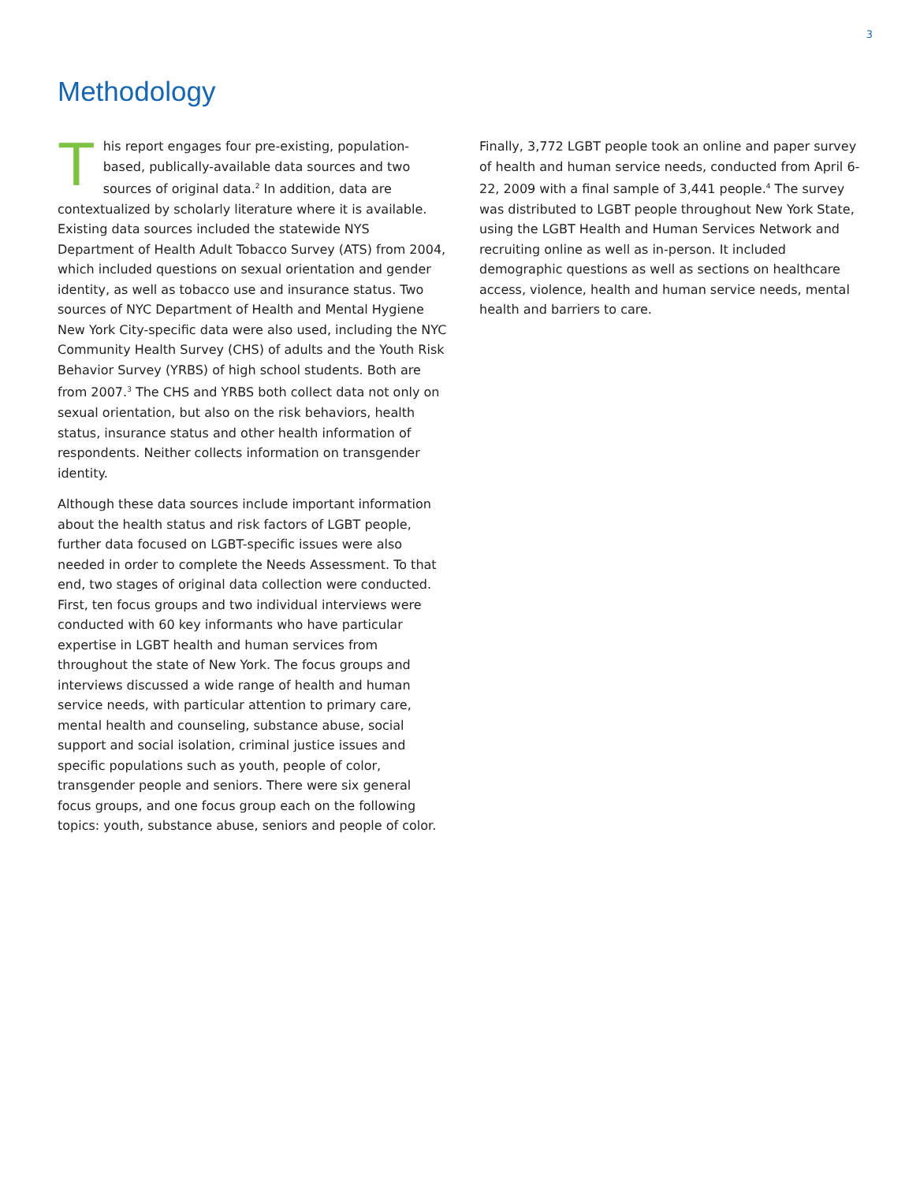3
Methodology
This report engages four pre-existing, population-based, publically-available data sources and two sources of original data.<sup>2</sup> In addition, data are contextualized by scholarly literature where it is available. Existing data sources included the statewide NYS Department of Health Adult Tobacco Survey (ATS) from 2004, which included questions on sexual orientation and gender identity, as well as tobacco use and insurance status. Two sources of NYC Department of Health and Mental Hygiene New York City-specific data were also used, including the NYC Community Health Survey (CHS) of adults and the Youth Risk Behavior Survey (YRBS) of high school students. Both are from 2007.<sup>3</sup> The CHS and YRBS both collect data not only on sexual orientation, but also on the risk behaviors, health status, insurance status and other health information of respondents. Neither collects information on transgender identity.
Although these data sources include important information about the health status and risk factors of LGBT people, further data focused on LGBT-specific issues were also needed in order to complete the Needs Assessment. To that end, two stages of original data collection were conducted. First, ten focus groups and two individual interviews were conducted with 60 key informants who have particular expertise in LGBT health and human services from throughout the state of New York. The focus groups and interviews discussed a wide range of health and human service needs, with particular attention to primary care, mental health and counseling, substance abuse, social support and social isolation, criminal justice issues and specific populations such as youth, people of color, transgender people and seniors. There were six general focus groups, and one focus group each on the following topics: youth, substance abuse, seniors and people of color.
Finally, 3,772 LGBT people took an online and paper survey of health and human service needs, conducted from April 6-22, 2009 with a final sample of 3,441 people.<sup>4</sup> The survey was distributed to LGBT people throughout New York State, using the LGBT Health and Human Services Network and recruiting online as well as in-person. It included demographic questions as well as sections on healthcare access, violence, health and human service needs, mental health and barriers to care.